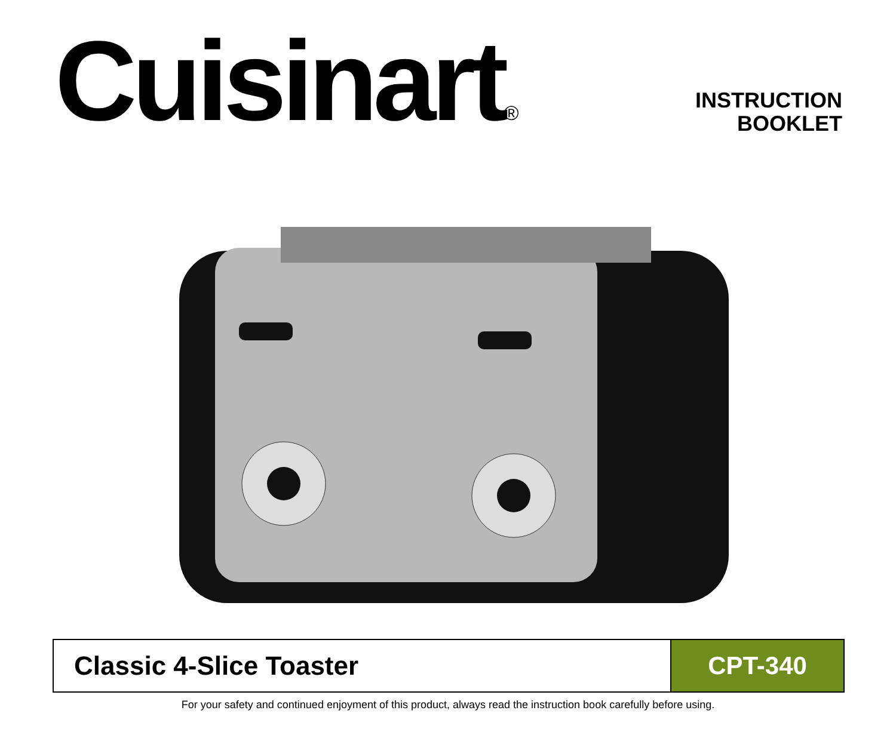Cuisinart<sup>®</sup>
INSTRUCTION
BOOKLET
Classic 4-Slice Toaster CPT-340
For your safety and continued enjoyment of this product, always read the instruction book carefully before using.